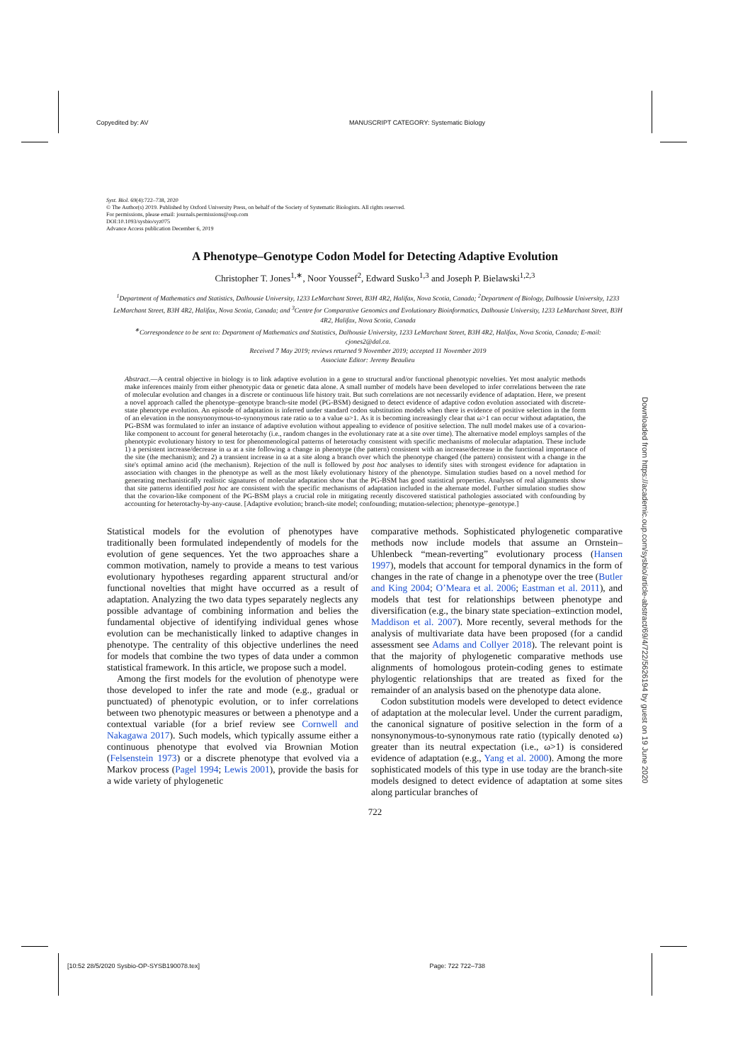Copyedited by: AV MANUSCRIPT CATEGORY: Systematic Biology
Syst. Biol. 69(4):722–738, 2020
© The Author(s) 2019. Published by Oxford University Press, on behalf of the Society of Systematic Biologists. All rights reserved.
For permissions, please email: journals.permissions@oup.com
DOI:10.1093/sysbio/syz075
Advance Access publication December 6, 2019
A Phenotype–Genotype Codon Model for Detecting Adaptive Evolution
Christopher T. Jones<sup>1,∗</sup>, Noor Youssef<sup>2</sup>, Edward Susko<sup>1,3</sup> and Joseph P. Bielawski<sup>1,2,3</sup>
<sup>1</sup> Department of Mathematics and Statistics, Dalhousie University, 1233 LeMarchant Street, B3H 4R2, Halifax, Nova Scotia, Canada; <sup>2</sup>Department of Biology, Dalhousie University, 1233 LeMarchant Street, B3H 4R2, Halifax, Nova Scotia, Canada; and <sup>3</sup>Centre for Comparative Genomics and Evolutionary Bioinformatics, Dalhousie University, 1233 LeMarchant Street, B3H 4R2, Halifax, Nova Scotia, Canada
<sup>∗</sup>Correspondence to be sent to: Department of Mathematics and Statistics, Dalhousie University, 1233 LeMarchant Street, B3H 4R2, Halifax, Nova Scotia, Canada; E-mail: cjones2@dal.ca.
Received 7 May 2019; reviews returned 9 November 2019; accepted 11 November 2019
Associate Editor: Jeremy Beaulieu
Abstract.—A central objective in biology is to link adaptive evolution in a gene to structural and/or functional phenotypic novelties. Yet most analytic methods make inferences mainly from either phenotypic data or genetic data alone. A small number of models have been developed to infer correlations between the rate of molecular evolution and changes in a discrete or continuous life history trait. But such correlations are not necessarily evidence of adaptation. Here, we present a novel approach called the phenotype–genotype branch-site model (PG-BSM) designed to detect evidence of adaptive codon evolution associated with discrete-state phenotype evolution. An episode of adaptation is inferred under standard codon substitution models when there is evidence of positive selection in the form of an elevation in the nonsynonymous-to-synonymous rate ratio ω to a value ω>1. As it is becoming increasingly clear that ω>1 can occur without adaptation, the PG-BSM was formulated to infer an instance of adaptive evolution without appealing to evidence of positive selection. The null model makes use of a covarion-like component to account for general heterotachy (i.e., random changes in the evolutionary rate at a site over time). The alternative model employs samples of the phenotypic evolutionary history to test for phenomenological patterns of heterotachy consistent with specific mechanisms of molecular adaptation. These include 1) a persistent increase/decrease in ω at a site following a change in phenotype (the pattern) consistent with an increase/decrease in the functional importance of the site (the mechanism); and 2) a transient increase in ω at a site along a branch over which the phenotype changed (the pattern) consistent with a change in the site's optimal amino acid (the mechanism). Rejection of the null is followed by post hoc analyses to identify sites with strongest evidence for adaptation in association with changes in the phenotype as well as the most likely evolutionary history of the phenotype. Simulation studies based on a novel method for generating mechanistically realistic signatures of molecular adaptation show that the PG-BSM has good statistical properties. Analyses of real alignments show that site patterns identified post hoc are consistent with the specific mechanisms of adaptation included in the alternate model. Further simulation studies show that the covarion-like component of the PG-BSM plays a crucial role in mitigating recently discovered statistical pathologies associated with confounding by accounting for heterotachy-by-any-cause. [Adaptive evolution; branch-site model; confounding; mutation-selection; phenotype–genotype.]
Statistical models for the evolution of phenotypes have traditionally been formulated independently of models for the evolution of gene sequences. Yet the two approaches share a common motivation, namely to provide a means to test various evolutionary hypotheses regarding apparent structural and/or functional novelties that might have occurred as a result of adaptation. Analyzing the two data types separately neglects any possible advantage of combining information and belies the fundamental objective of identifying individual genes whose evolution can be mechanistically linked to adaptive changes in phenotype. The centrality of this objective underlines the need for models that combine the two types of data under a common statistical framework. In this article, we propose such a model.
Among the first models for the evolution of phenotype were those developed to infer the rate and mode (e.g., gradual or punctuated) of phenotypic evolution, or to infer correlations between two phenotypic measures or between a phenotype and a contextual variable (for a brief review see Cornwell and Nakagawa 2017). Such models, which typically assume either a continuous phenotype that evolved via Brownian Motion (Felsenstein 1973) or a discrete phenotype that evolved via a Markov process (Pagel 1994; Lewis 2001), provide the basis for a wide variety of phylogenetic
comparative methods. Sophisticated phylogenetic comparative methods now include models that assume an Ornstein–Uhlenbeck “mean-reverting” evolutionary process (Hansen 1997), models that account for temporal dynamics in the form of changes in the rate of change in a phenotype over the tree (Butler and King 2004; O’Meara et al. 2006; Eastman et al. 2011), and models that test for relationships between phenotype and diversification (e.g., the binary state speciation–extinction model, Maddison et al. 2007). More recently, several methods for the analysis of multivariate data have been proposed (for a candid assessment see Adams and Collyer 2018). The relevant point is that the majority of phylogenetic comparative methods use alignments of homologous protein-coding genes to estimate phylogentic relationships that are treated as fixed for the remainder of an analysis based on the phenotype data alone.
Codon substitution models were developed to detect evidence of adaptation at the molecular level. Under the current paradigm, the canonical signature of positive selection in the form of a nonsynonymous-to-synonymous rate ratio (typically denoted ω) greater than its neutral expectation (i.e., ω>1) is considered evidence of adaptation (e.g., Yang et al. 2000). Among the more sophisticated models of this type in use today are the branch-site models designed to detect evidence of adaptation at some sites along particular branches of
722
Downloaded from https://academic.oup.com/sysbio/article-abstract/69/4/722/5626194 by guest on 19 June 2020
[10:52 28/5/2020 Sysbio-OP-SYSB190078.tex] Page: 722 722–738